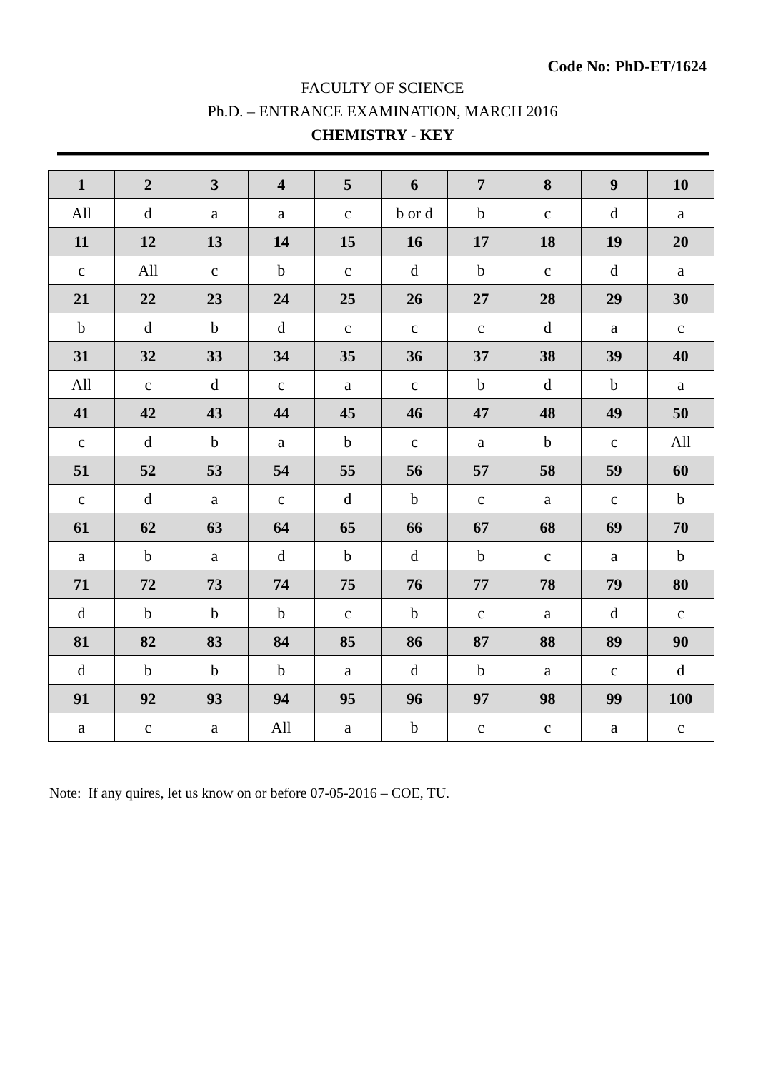Code No: PhD-ET/1624
FACULTY OF SCIENCE
Ph.D. – ENTRANCE EXAMINATION, MARCH 2016
CHEMISTRY - KEY
| 1 | 2 | 3 | 4 | 5 | 6 | 7 | 8 | 9 | 10 |
| All | d | a | a | c | b or d | b | c | d | a |
| 11 | 12 | 13 | 14 | 15 | 16 | 17 | 18 | 19 | 20 |
| c | All | c | b | c | d | b | c | d | a |
| 21 | 22 | 23 | 24 | 25 | 26 | 27 | 28 | 29 | 30 |
| b | d | b | d | c | c | c | d | a | c |
| 31 | 32 | 33 | 34 | 35 | 36 | 37 | 38 | 39 | 40 |
| All | c | d | c | a | c | b | d | b | a |
| 41 | 42 | 43 | 44 | 45 | 46 | 47 | 48 | 49 | 50 |
| c | d | b | a | b | c | a | b | c | All |
| 51 | 52 | 53 | 54 | 55 | 56 | 57 | 58 | 59 | 60 |
| c | d | a | c | d | b | c | a | c | b |
| 61 | 62 | 63 | 64 | 65 | 66 | 67 | 68 | 69 | 70 |
| a | b | a | d | b | d | b | c | a | b |
| 71 | 72 | 73 | 74 | 75 | 76 | 77 | 78 | 79 | 80 |
| d | b | b | b | c | b | c | a | d | c |
| 81 | 82 | 83 | 84 | 85 | 86 | 87 | 88 | 89 | 90 |
| d | b | b | b | a | d | b | a | c | d |
| 91 | 92 | 93 | 94 | 95 | 96 | 97 | 98 | 99 | 100 |
| a | c | a | All | a | b | c | c | a | c |
Note: If any quires, let us know on or before 07-05-2016 – COE, TU.